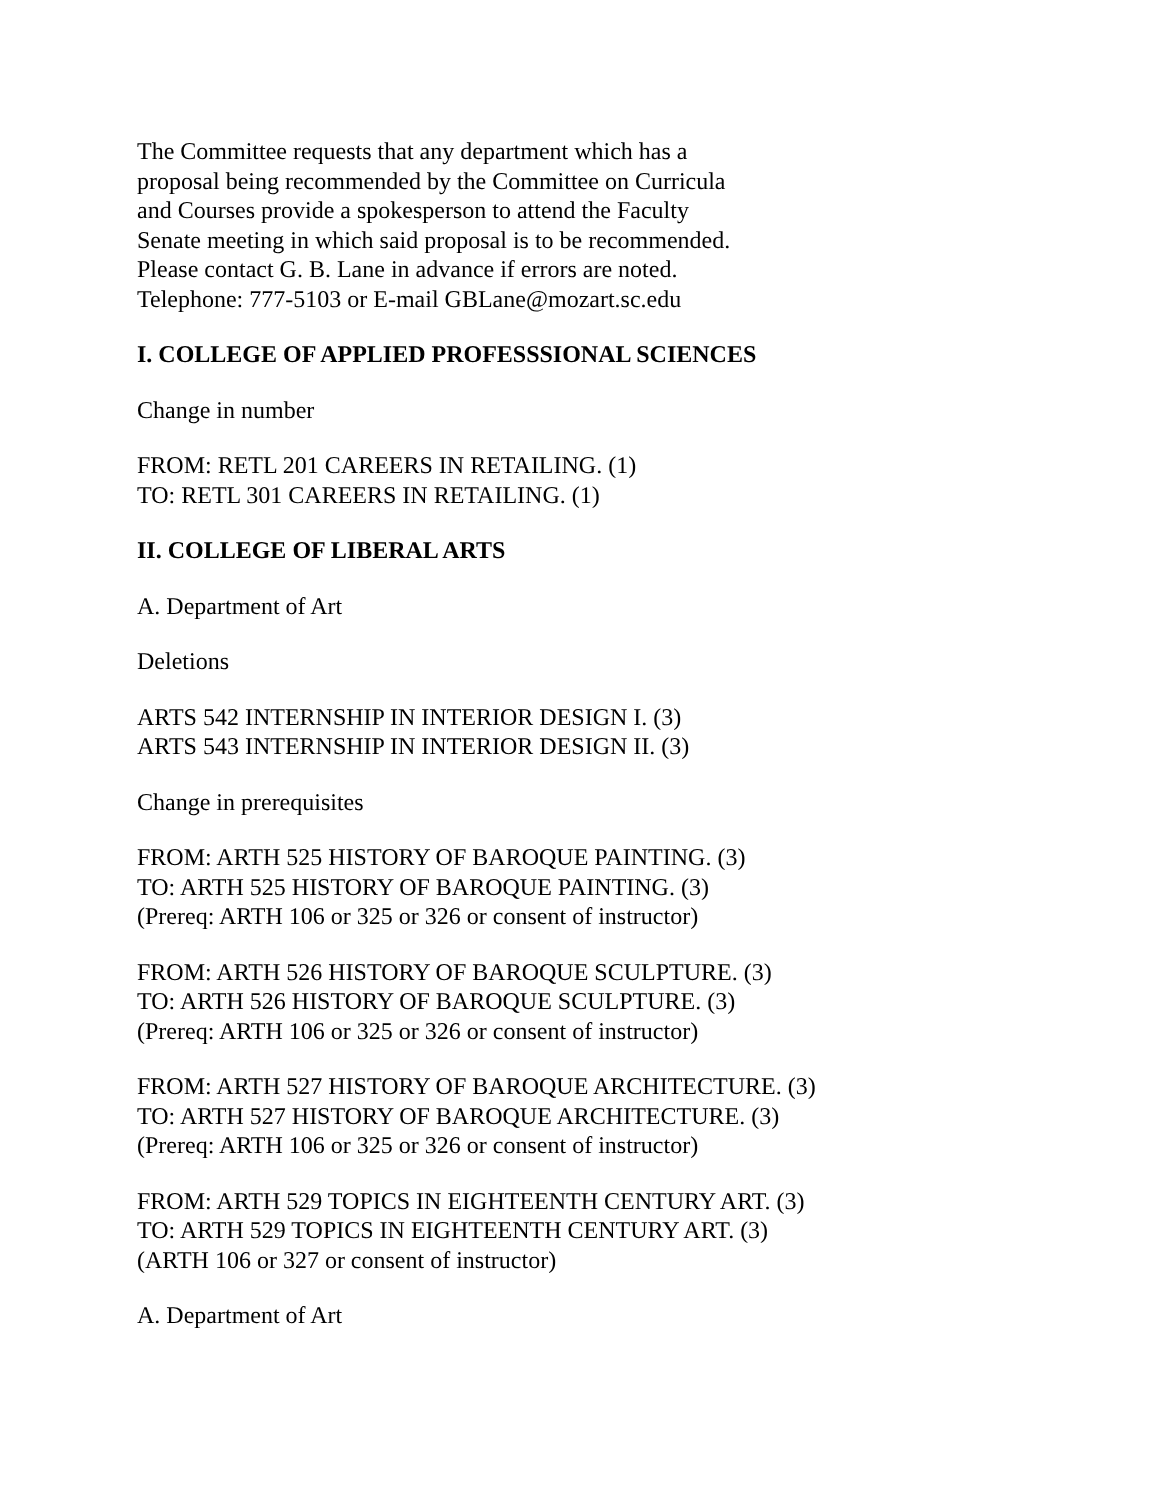The Committee requests that any department which has a
proposal being recommended by the Committee on Curricula
and Courses provide a spokesperson to attend the Faculty
Senate meeting in which said proposal is to be recommended.
Please contact G. B. Lane in advance if errors are noted.
Telephone: 777-5103 or E-mail GBLane@mozart.sc.edu
I. COLLEGE OF APPLIED PROFESSSIONAL SCIENCES
Change in number
FROM: RETL 201 CAREERS IN RETAILING. (1)
TO: RETL 301 CAREERS IN RETAILING. (1)
II. COLLEGE OF LIBERAL ARTS
A. Department of Art
Deletions
ARTS 542 INTERNSHIP IN INTERIOR DESIGN I. (3)
ARTS 543 INTERNSHIP IN INTERIOR DESIGN II. (3)
Change in prerequisites
FROM: ARTH 525 HISTORY OF BAROQUE PAINTING. (3)
TO: ARTH 525 HISTORY OF BAROQUE PAINTING. (3)
(Prereq: ARTH 106 or 325 or 326 or consent of instructor)
FROM: ARTH 526 HISTORY OF BAROQUE SCULPTURE. (3)
TO: ARTH 526 HISTORY OF BAROQUE SCULPTURE. (3)
(Prereq: ARTH 106 or 325 or 326 or consent of instructor)
FROM: ARTH 527 HISTORY OF BAROQUE ARCHITECTURE. (3)
TO: ARTH 527 HISTORY OF BAROQUE ARCHITECTURE. (3)
(Prereq: ARTH 106 or 325 or 326 or consent of instructor)
FROM: ARTH 529 TOPICS IN EIGHTEENTH CENTURY ART. (3)
TO: ARTH 529 TOPICS IN EIGHTEENTH CENTURY ART. (3)
(ARTH 106 or 327 or consent of instructor)
A. Department of Art